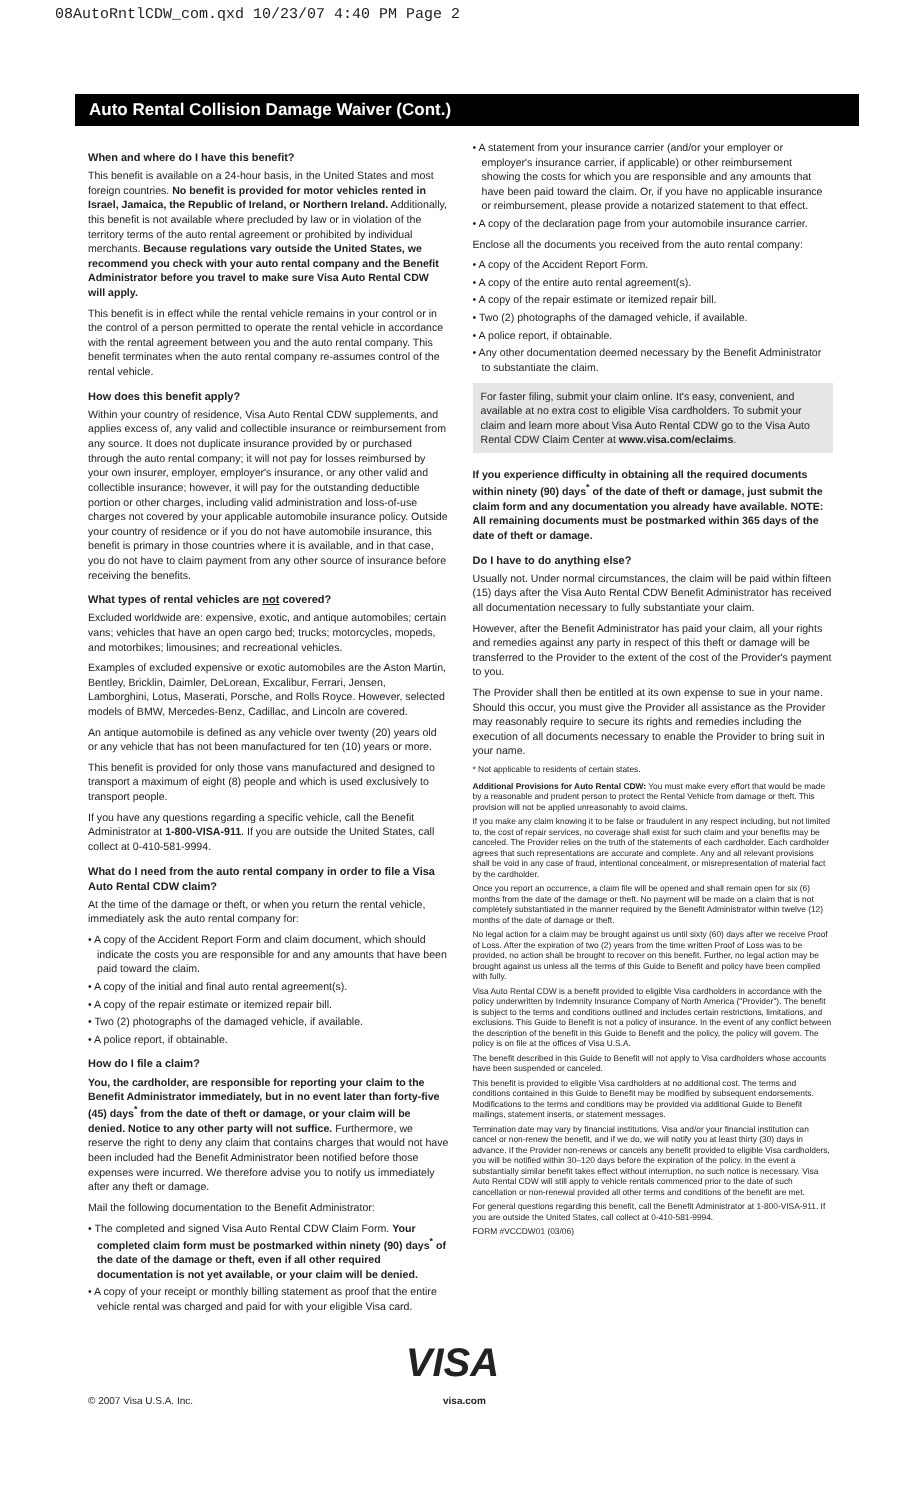08AutoRntlCDW_com.qxd 10/23/07 4:40 PM Page 2
Auto Rental Collision Damage Waiver (Cont.)
When and where do I have this benefit?
This benefit is available on a 24-hour basis, in the United States and most foreign countries. No benefit is provided for motor vehicles rented in Israel, Jamaica, the Republic of Ireland, or Northern Ireland. Additionally, this benefit is not available where precluded by law or in violation of the territory terms of the auto rental agreement or prohibited by individual merchants. Because regulations vary outside the United States, we recommend you check with your auto rental company and the Benefit Administrator before you travel to make sure Visa Auto Rental CDW will apply.
This benefit is in effect while the rental vehicle remains in your control or in the control of a person permitted to operate the rental vehicle in accordance with the rental agreement between you and the auto rental company. This benefit terminates when the auto rental company re-assumes control of the rental vehicle.
How does this benefit apply?
Within your country of residence, Visa Auto Rental CDW supplements, and applies excess of, any valid and collectible insurance or reimbursement from any source. It does not duplicate insurance provided by or purchased through the auto rental company; it will not pay for losses reimbursed by your own insurer, employer, employer's insurance, or any other valid and collectible insurance; however, it will pay for the outstanding deductible portion or other charges, including valid administration and loss-of-use charges not covered by your applicable automobile insurance policy. Outside your country of residence or if you do not have automobile insurance, this benefit is primary in those countries where it is available, and in that case, you do not have to claim payment from any other source of insurance before receiving the benefits.
What types of rental vehicles are not covered?
Excluded worldwide are: expensive, exotic, and antique automobiles; certain vans; vehicles that have an open cargo bed; trucks; motorcycles, mopeds, and motorbikes; limousines; and recreational vehicles.
Examples of excluded expensive or exotic automobiles are the Aston Martin, Bentley, Bricklin, Daimler, DeLorean, Excalibur, Ferrari, Jensen, Lamborghini, Lotus, Maserati, Porsche, and Rolls Royce. However, selected models of BMW, Mercedes-Benz, Cadillac, and Lincoln are covered.
An antique automobile is defined as any vehicle over twenty (20) years old or any vehicle that has not been manufactured for ten (10) years or more.
This benefit is provided for only those vans manufactured and designed to transport a maximum of eight (8) people and which is used exclusively to transport people.
If you have any questions regarding a specific vehicle, call the Benefit Administrator at 1-800-VISA-911. If you are outside the United States, call collect at 0-410-581-9994.
What do I need from the auto rental company in order to file a Visa Auto Rental CDW claim?
At the time of the damage or theft, or when you return the rental vehicle, immediately ask the auto rental company for:
• A copy of the Accident Report Form and claim document, which should indicate the costs you are responsible for and any amounts that have been paid toward the claim.
• A copy of the initial and final auto rental agreement(s).
• A copy of the repair estimate or itemized repair bill.
• Two (2) photographs of the damaged vehicle, if available.
• A police report, if obtainable.
How do I file a claim?
You, the cardholder, are responsible for reporting your claim to the Benefit Administrator immediately, but in no event later than forty-five (45) days<sup>*</sup> from the date of theft or damage, or your claim will be denied. Notice to any other party will not suffice. Furthermore, we reserve the right to deny any claim that contains charges that would not have been included had the Benefit Administrator been notified before those expenses were incurred. We therefore advise you to notify us immediately after any theft or damage.
Mail the following documentation to the Benefit Administrator:
• The completed and signed Visa Auto Rental CDW Claim Form. Your completed claim form must be postmarked within ninety (90) days<sup>*</sup> of the date of the damage or theft, even if all other required documentation is not yet available, or your claim will be denied.
• A copy of your receipt or monthly billing statement as proof that the entire vehicle rental was charged and paid for with your eligible Visa card.
• A statement from your insurance carrier (and/or your employer or employer's insurance carrier, if applicable) or other reimbursement showing the costs for which you are responsible and any amounts that have been paid toward the claim. Or, if you have no applicable insurance or reimbursement, please provide a notarized statement to that effect.
• A copy of the declaration page from your automobile insurance carrier.
Enclose all the documents you received from the auto rental company:
• A copy of the Accident Report Form.
• A copy of the entire auto rental agreement(s).
• A copy of the repair estimate or itemized repair bill.
• Two (2) photographs of the damaged vehicle, if available.
• A police report, if obtainable.
• Any other documentation deemed necessary by the Benefit Administrator to substantiate the claim.
For faster filing, submit your claim online. It's easy, convenient, and available at no extra cost to eligible Visa cardholders. To submit your claim and learn more about Visa Auto Rental CDW go to the Visa Auto Rental CDW Claim Center at www.visa.com/eclaims.
If you experience difficulty in obtaining all the required documents within ninety (90) days<sup>*</sup> of the date of theft or damage, just submit the claim form and any documentation you already have available. NOTE: All remaining documents must be postmarked within 365 days of the date of theft or damage.
Do I have to do anything else?
Usually not. Under normal circumstances, the claim will be paid within fifteen (15) days after the Visa Auto Rental CDW Benefit Administrator has received all documentation necessary to fully substantiate your claim.
However, after the Benefit Administrator has paid your claim, all your rights and remedies against any party in respect of this theft or damage will be transferred to the Provider to the extent of the cost of the Provider's payment to you.
The Provider shall then be entitled at its own expense to sue in your name. Should this occur, you must give the Provider all assistance as the Provider may reasonably require to secure its rights and remedies including the execution of all documents necessary to enable the Provider to bring suit in your name.
* Not applicable to residents of certain states.
Additional Provisions for Auto Rental CDW: You must make every effort that would be made by a reasonable and prudent person to protect the Rental Vehicle from damage or theft. This provision will not be applied unreasonably to avoid claims.
If you make any claim knowing it to be false or fraudulent in any respect including, but not limited to, the cost of repair services, no coverage shall exist for such claim and your benefits may be canceled. The Provider relies on the truth of the statements of each cardholder. Each cardholder agrees that such representations are accurate and complete. Any and all relevant provisions shall be void in any case of fraud, intentional concealment, or misrepresentation of material fact by the cardholder.
Once you report an occurrence, a claim file will be opened and shall remain open for six (6) months from the date of the damage or theft. No payment will be made on a claim that is not completely substantiated in the manner required by the Benefit Administrator within twelve (12) months of the date of damage or theft.
No legal action for a claim may be brought against us until sixty (60) days after we receive Proof of Loss. After the expiration of two (2) years from the time written Proof of Loss was to be provided, no action shall be brought to recover on this benefit. Further, no legal action may be brought against us unless all the terms of this Guide to Benefit and policy have been complied with fully.
Visa Auto Rental CDW is a benefit provided to eligible Visa cardholders in accordance with the policy underwritten by Indemnity Insurance Company of North America ("Provider"). The benefit is subject to the terms and conditions outlined and includes certain restrictions, limitations, and exclusions. This Guide to Benefit is not a policy of insurance. In the event of any conflict between the description of the benefit in this Guide to Benefit and the policy, the policy will govern. The policy is on file at the offices of Visa U.S.A.
The benefit described in this Guide to Benefit will not apply to Visa cardholders whose accounts have been suspended or canceled.
This benefit is provided to eligible Visa cardholders at no additional cost. The terms and conditions contained in this Guide to Benefit may be modified by subsequent endorsements. Modifications to the terms and conditions may be provided via additional Guide to Benefit mailings, statement inserts, or statement messages.
Termination date may vary by financial institutions. Visa and/or your financial institution can cancel or non-renew the benefit, and if we do, we will notify you at least thirty (30) days in advance. If the Provider non-renews or cancels any benefit provided to eligible Visa cardholders, you will be notified within 30–120 days before the expiration of the policy. In the event a substantially similar benefit takes effect without interruption, no such notice is necessary. Visa Auto Rental CDW will still apply to vehicle rentals commenced prior to the date of such cancellation or non-renewal provided all other terms and conditions of the benefit are met.
For general questions regarding this benefit, call the Benefit Administrator at 1-800-VISA-911. If you are outside the United States, call collect at 0-410-581-9994.
FORM #VCCDW01 (03/06)
VISA
© 2007 Visa U.S.A. Inc. visa.com